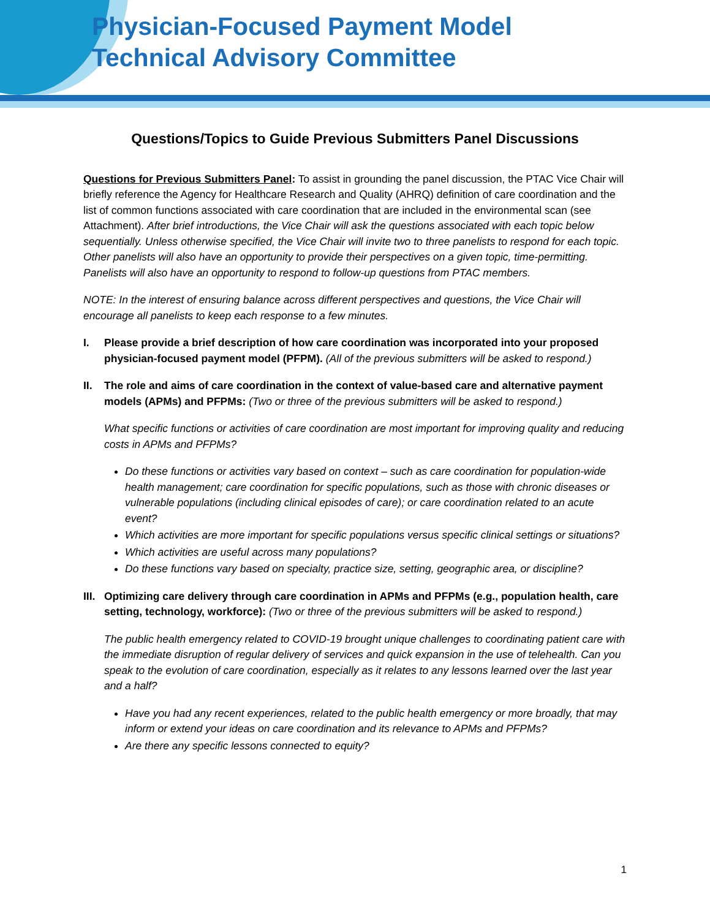Physician-Focused Payment Model
Technical Advisory Committee
Questions/Topics to Guide Previous Submitters Panel Discussions
Questions for Previous Submitters Panel: To assist in grounding the panel discussion, the PTAC Vice Chair will briefly reference the Agency for Healthcare Research and Quality (AHRQ) definition of care coordination and the list of common functions associated with care coordination that are included in the environmental scan (see Attachment). After brief introductions, the Vice Chair will ask the questions associated with each topic below sequentially. Unless otherwise specified, the Vice Chair will invite two to three panelists to respond for each topic. Other panelists will also have an opportunity to provide their perspectives on a given topic, time-permitting. Panelists will also have an opportunity to respond to follow-up questions from PTAC members.
NOTE: In the interest of ensuring balance across different perspectives and questions, the Vice Chair will encourage all panelists to keep each response to a few minutes.
I. Please provide a brief description of how care coordination was incorporated into your proposed physician-focused payment model (PFPM). (All of the previous submitters will be asked to respond.)
II. The role and aims of care coordination in the context of value-based care and alternative payment models (APMs) and PFPMs: (Two or three of the previous submitters will be asked to respond.)
What specific functions or activities of care coordination are most important for improving quality and reducing costs in APMs and PFPMs?
Do these functions or activities vary based on context – such as care coordination for population-wide health management; care coordination for specific populations, such as those with chronic diseases or vulnerable populations (including clinical episodes of care); or care coordination related to an acute event?
Which activities are more important for specific populations versus specific clinical settings or situations?
Which activities are useful across many populations?
Do these functions vary based on specialty, practice size, setting, geographic area, or discipline?
III.
Optimizing care delivery through care coordination in APMs and PFPMs (e.g., population health, care setting, technology, workforce): (Two or three of the previous submitters will be asked to respond.)
The public health emergency related to COVID-19 brought unique challenges to coordinating patient care with the immediate disruption of regular delivery of services and quick expansion in the use of telehealth. Can you speak to the evolution of care coordination, especially as it relates to any lessons learned over the last year and a half?
Have you had any recent experiences, related to the public health emergency or more broadly, that may inform or extend your ideas on care coordination and its relevance to APMs and PFPMs?
Are there any specific lessons connected to equity?
1